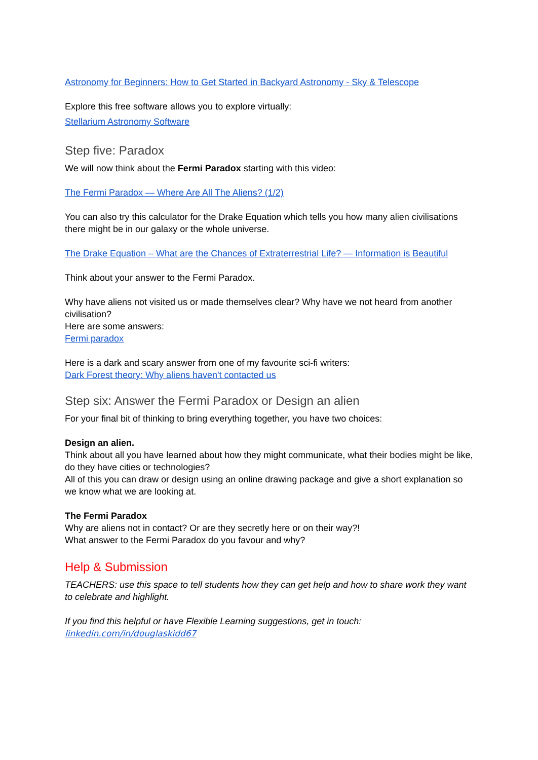Astronomy for Beginners: How to Get Started in Backyard Astronomy - Sky & Telescope
Explore this free software allows you to explore virtually:
Stellarium Astronomy Software
Step five: Paradox
We will now think about the Fermi Paradox starting with this video:
The Fermi Paradox — Where Are All The Aliens? (1/2)
You can also try this calculator for the Drake Equation which tells you how many alien civilisations there might be in our galaxy or the whole universe.
The Drake Equation – What are the Chances of Extraterrestrial Life? — Information is Beautiful
Think about your answer to the Fermi Paradox.
Why have aliens not visited us or made themselves clear? Why have we not heard from another civilisation?
Here are some answers:
Fermi paradox
Here is a dark and scary answer from one of my favourite sci-fi writers:
Dark Forest theory: Why aliens haven't contacted us
Step six: Answer the Fermi Paradox or Design an alien
For your final bit of thinking to bring everything together, you have two choices:
Design an alien.
Think about all you have learned about how they might communicate, what their bodies might be like, do they have cities or technologies?
All of this you can draw or design using an online drawing package and give a short explanation so we know what we are looking at.
The Fermi Paradox
Why are aliens not in contact? Or are they secretly here or on their way?!
What answer to the Fermi Paradox do you favour and why?
Help & Submission
TEACHERS: use this space to tell students how they can get help and how to share work they want to celebrate and highlight.
If you find this helpful or have Flexible Learning suggestions, get in touch:
linkedin.com/in/douglaskidd67